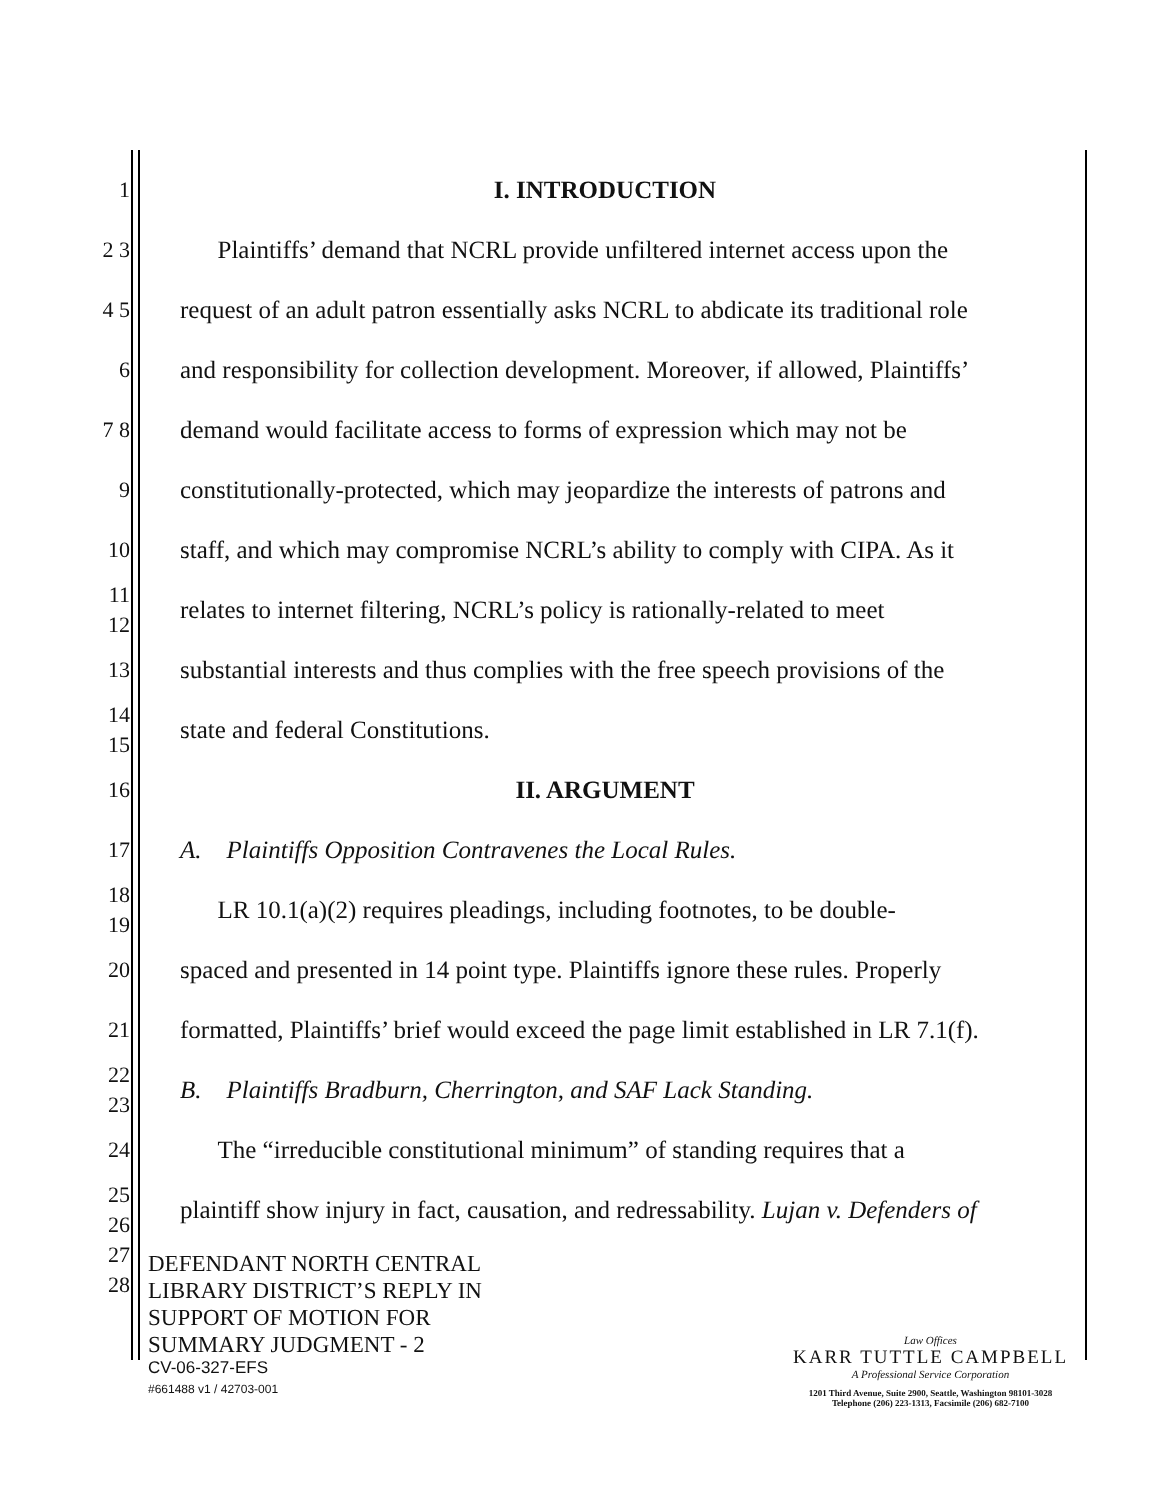1
I. INTRODUCTION
2 3
Plaintiffs’ demand that NCRL provide unfiltered internet access upon the
4 5
request of an adult patron essentially asks NCRL to abdicate its traditional role
6
and responsibility for collection development. Moreover, if allowed, Plaintiffs’
7 8
demand would facilitate access to forms of expression which may not be
9
constitutionally-protected, which may jeopardize the interests of patrons and
10
staff, and which may compromise NCRL’s ability to comply with CIPA. As it
11 12
relates to internet filtering, NCRL’s policy is rationally-related to meet
13
substantial interests and thus complies with the free speech provisions of the
14 15
state and federal Constitutions.
16
II. ARGUMENT
17
A. Plaintiffs Opposition Contravenes the Local Rules.
18 19
LR 10.1(a)(2) requires pleadings, including footnotes, to be double-
20
spaced and presented in 14 point type. Plaintiffs ignore these rules. Properly
21
formatted, Plaintiffs’ brief would exceed the page limit established in LR 7.1(f).
22 23
B. Plaintiffs Bradburn, Cherrington, and SAF Lack Standing.
24
The “irreducible constitutional minimum” of standing requires that a
25 26
plaintiff show injury in fact, causation, and redressability. Lujan v. Defenders of
27 28
DEFENDANT NORTH CENTRAL
LIBRARY DISTRICT’S REPLY IN
SUPPORT OF MOTION FOR
SUMMARY JUDGMENT - 2
CV-06-327-EFS
#661488 v1 / 42703-001
Law Offices
KARR TUTTLE CAMPBELL
A Professional Service Corporation
1201 Third Avenue, Suite 2900, Seattle, Washington 98101-3028
Telephone (206) 223-1313, Facsimile (206) 682-7100